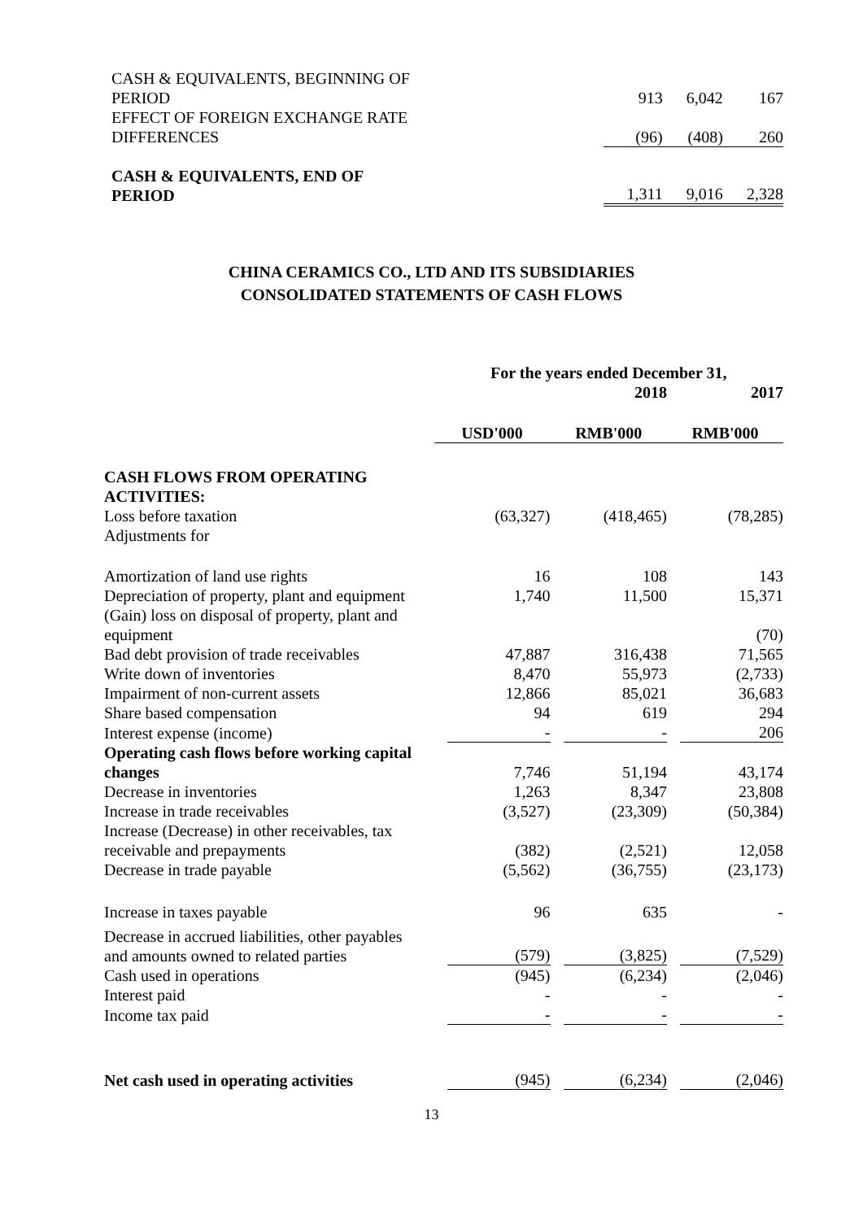| CASH & EQUIVALENTS, BEGINNING OF PERIOD | 913 | 6,042 | 167 |
| EFFECT OF FOREIGN EXCHANGE RATE DIFFERENCES | (96) | (408) | 260 |
| CASH & EQUIVALENTS, END OF PERIOD | 1,311 | 9,016 | 2,328 |
CHINA CERAMICS CO., LTD AND ITS SUBSIDIARIES
CONSOLIDATED STATEMENTS OF CASH FLOWS
| | For the years ended December 31, | | |
| --- | --- | --- | --- |
| | | 2018 | 2017 |
| | USD'000 | RMB'000 | RMB'000 |
| CASH FLOWS FROM OPERATING ACTIVITIES: | | | |
| Loss before taxation | (63,327) | (418,465) | (78,285) |
| Adjustments for | | | |
| Amortization of land use rights | 16 | 108 | 143 |
| Depreciation of property, plant and equipment | 1,740 | 11,500 | 15,371 |
| (Gain) loss on disposal of property, plant and equipment | | | (70) |
| Bad debt provision of trade receivables | 47,887 | 316,438 | 71,565 |
| Write down of inventories | 8,470 | 55,973 | (2,733) |
| Impairment of non-current assets | 12,866 | 85,021 | 36,683 |
| Share based compensation | 94 | 619 | 294 |
| Interest expense (income) | - | - | 206 |
| Operating cash flows before working capital changes | 7,746 | 51,194 | 43,174 |
| Decrease in inventories | 1,263 | 8,347 | 23,808 |
| Increase in trade receivables | (3,527) | (23,309) | (50,384) |
| Increase (Decrease) in other receivables, tax receivable and prepayments | (382) | (2,521) | 12,058 |
| Decrease in trade payable | (5,562) | (36,755) | (23,173) |
| Increase in taxes payable | 96 | 635 | - |
| Decrease in accrued liabilities, other payables and amounts owned to related parties | (579) | (3,825) | (7,529) |
| Cash used in operations | (945) | (6,234) | (2,046) |
| Interest paid | - | - | - |
| Income tax paid | - | - | - |
| Net cash used in operating activities | (945) | (6,234) | (2,046) |
13